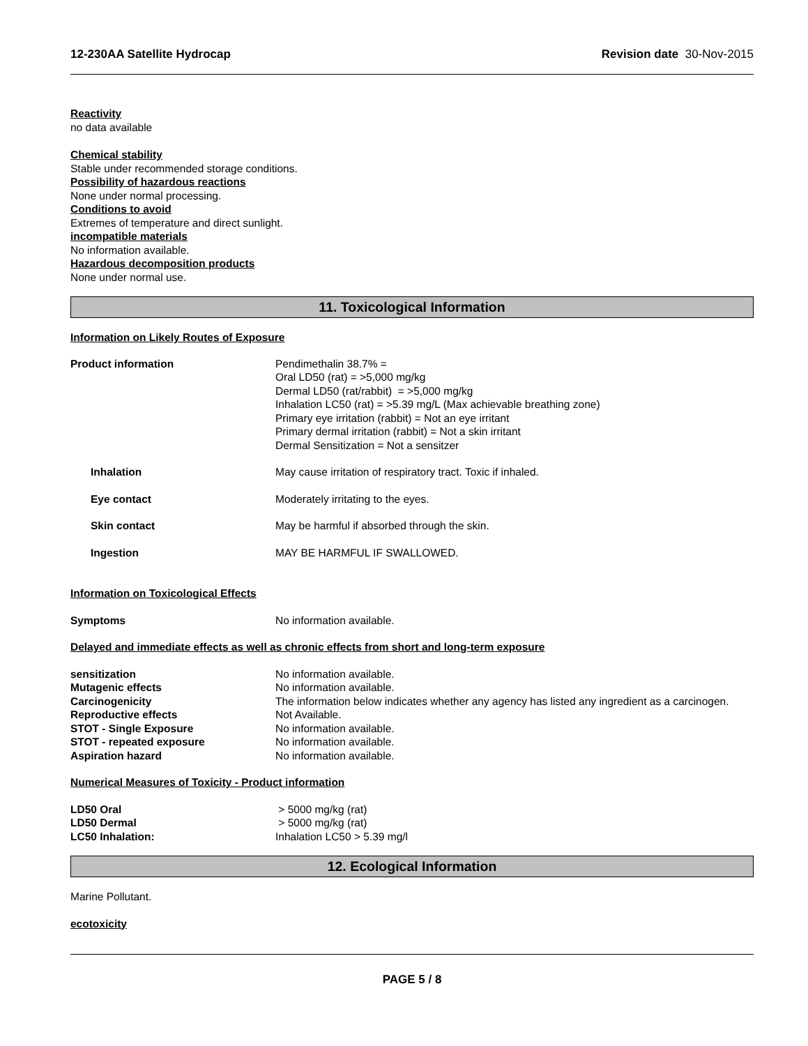12-230AA Satellite Hydrocap Revision date 30-Nov-2015
Reactivity
no data available
Chemical stability
Stable under recommended storage conditions.
Possibility of hazardous reactions
None under normal processing.
Conditions to avoid
Extremes of temperature and direct sunlight.
incompatible materials
No information available.
Hazardous decomposition products
None under normal use.
11. Toxicological Information
Information on Likely Routes of Exposure
Product information Pendimethalin 38.7% =
Oral LD50 (rat) = >5,000 mg/kg
Dermal LD50 (rat/rabbit) = >5,000 mg/kg
Inhalation LC50 (rat) = >5.39 mg/L (Max achievable breathing zone)
Primary eye irritation (rabbit) = Not an eye irritant
Primary dermal irritation (rabbit) = Not a skin irritant
Dermal Sensitization = Not a sensitzer
Inhalation May cause irritation of respiratory tract. Toxic if inhaled.
Eye contact Moderately irritating to the eyes.
Skin contact May be harmful if absorbed through the skin.
Ingestion MAY BE HARMFUL IF SWALLOWED.
Information on Toxicological Effects
Symptoms No information available.
Delayed and immediate effects as well as chronic effects from short and long-term exposure
sensitization No information available.
Mutagenic effects No information available.
Carcinogenicity The information below indicates whether any agency has listed any ingredient as a carcinogen.
Reproductive effects Not Available.
STOT - Single Exposure No information available.
STOT - repeated exposure No information available.
Aspiration hazard No information available.
Numerical Measures of Toxicity - Product information
LD50 Oral > 5000 mg/kg (rat)
LD50 Dermal > 5000 mg/kg (rat)
LC50 Inhalation: Inhalation LC50 > 5.39 mg/l
12. Ecological Information
Marine Pollutant.
ecotoxicity
PAGE 5 / 8